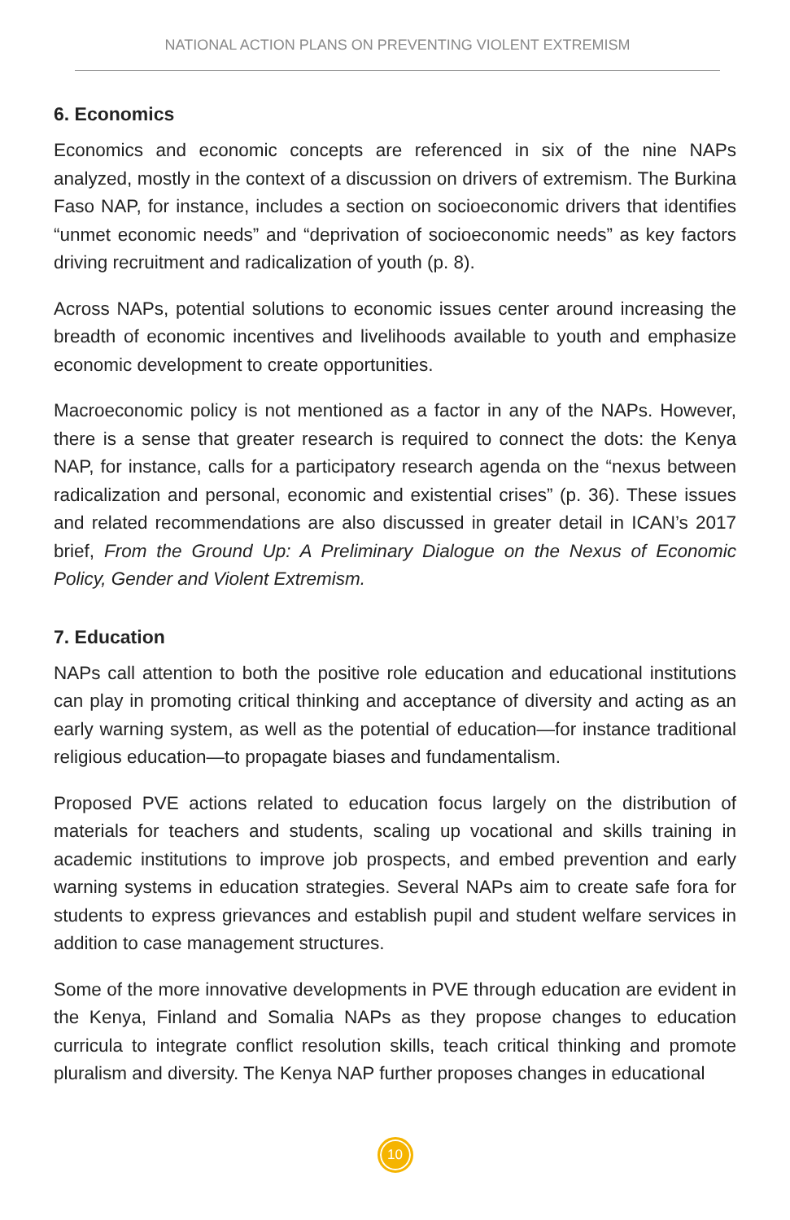NATIONAL ACTION PLANS ON PREVENTING VIOLENT EXTREMISM
6. Economics
Economics and economic concepts are referenced in six of the nine NAPs analyzed, mostly in the context of a discussion on drivers of extremism. The Burkina Faso NAP, for instance, includes a section on socioeconomic drivers that identifies “unmet economic needs” and “deprivation of socioeconomic needs” as key factors driving recruitment and radicalization of youth (p. 8).
Across NAPs, potential solutions to economic issues center around increasing the breadth of economic incentives and livelihoods available to youth and emphasize economic development to create opportunities.
Macroeconomic policy is not mentioned as a factor in any of the NAPs. However, there is a sense that greater research is required to connect the dots: the Kenya NAP, for instance, calls for a participatory research agenda on the “nexus between radicalization and personal, economic and existential crises” (p. 36). These issues and related recommendations are also discussed in greater detail in ICAN’s 2017 brief, From the Ground Up: A Preliminary Dialogue on the Nexus of Economic Policy, Gender and Violent Extremism.
7. Education
NAPs call attention to both the positive role education and educational institutions can play in promoting critical thinking and acceptance of diversity and acting as an early warning system, as well as the potential of education—for instance traditional religious education—to propagate biases and fundamentalism.
Proposed PVE actions related to education focus largely on the distribution of materials for teachers and students, scaling up vocational and skills training in academic institutions to improve job prospects, and embed prevention and early warning systems in education strategies. Several NAPs aim to create safe fora for students to express grievances and establish pupil and student welfare services in addition to case management structures.
Some of the more innovative developments in PVE through education are evident in the Kenya, Finland and Somalia NAPs as they propose changes to education curricula to integrate conflict resolution skills, teach critical thinking and promote pluralism and diversity. The Kenya NAP further proposes changes in educational
10